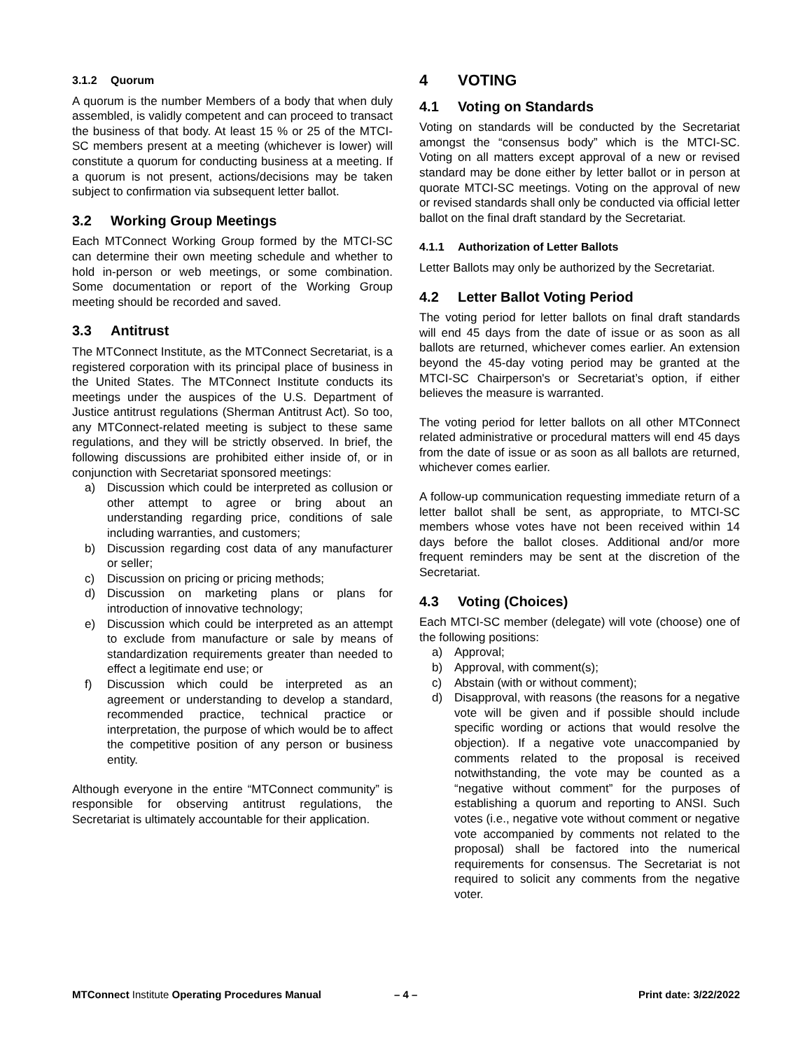3.1.2 Quorum
A quorum is the number Members of a body that when duly assembled, is validly competent and can proceed to transact the business of that body. At least 15 % or 25 of the MTCI-SC members present at a meeting (whichever is lower) will constitute a quorum for conducting business at a meeting. If a quorum is not present, actions/decisions may be taken subject to confirmation via subsequent letter ballot.
3.2 Working Group Meetings
Each MTConnect Working Group formed by the MTCI-SC can determine their own meeting schedule and whether to hold in-person or web meetings, or some combination. Some documentation or report of the Working Group meeting should be recorded and saved.
3.3 Antitrust
The MTConnect Institute, as the MTConnect Secretariat, is a registered corporation with its principal place of business in the United States. The MTConnect Institute conducts its meetings under the auspices of the U.S. Department of Justice antitrust regulations (Sherman Antitrust Act). So too, any MTConnect-related meeting is subject to these same regulations, and they will be strictly observed. In brief, the following discussions are prohibited either inside of, or in conjunction with Secretariat sponsored meetings:
a) Discussion which could be interpreted as collusion or other attempt to agree or bring about an understanding regarding price, conditions of sale including warranties, and customers;
b) Discussion regarding cost data of any manufacturer or seller;
c) Discussion on pricing or pricing methods;
d) Discussion on marketing plans or plans for introduction of innovative technology;
e) Discussion which could be interpreted as an attempt to exclude from manufacture or sale by means of standardization requirements greater than needed to effect a legitimate end use; or
f) Discussion which could be interpreted as an agreement or understanding to develop a standard, recommended practice, technical practice or interpretation, the purpose of which would be to affect the competitive position of any person or business entity.
Although everyone in the entire “MTConnect community” is responsible for observing antitrust regulations, the Secretariat is ultimately accountable for their application.
4 VOTING
4.1 Voting on Standards
Voting on standards will be conducted by the Secretariat amongst the “consensus body” which is the MTCI-SC. Voting on all matters except approval of a new or revised standard may be done either by letter ballot or in person at quorate MTCI-SC meetings. Voting on the approval of new or revised standards shall only be conducted via official letter ballot on the final draft standard by the Secretariat.
4.1.1 Authorization of Letter Ballots
Letter Ballots may only be authorized by the Secretariat.
4.2 Letter Ballot Voting Period
The voting period for letter ballots on final draft standards will end 45 days from the date of issue or as soon as all ballots are returned, whichever comes earlier. An extension beyond the 45-day voting period may be granted at the MTCI-SC Chairperson's or Secretariat’s option, if either believes the measure is warranted.
The voting period for letter ballots on all other MTConnect related administrative or procedural matters will end 45 days from the date of issue or as soon as all ballots are returned, whichever comes earlier.
A follow-up communication requesting immediate return of a letter ballot shall be sent, as appropriate, to MTCI-SC members whose votes have not been received within 14 days before the ballot closes. Additional and/or more frequent reminders may be sent at the discretion of the Secretariat.
4.3 Voting (Choices)
Each MTCI-SC member (delegate) will vote (choose) one of the following positions:
a) Approval;
b) Approval, with comment(s);
c) Abstain (with or without comment);
d) Disapproval, with reasons (the reasons for a negative vote will be given and if possible should include specific wording or actions that would resolve the objection). If a negative vote unaccompanied by comments related to the proposal is received notwithstanding, the vote may be counted as a “negative without comment” for the purposes of establishing a quorum and reporting to ANSI. Such votes (i.e., negative vote without comment or negative vote accompanied by comments not related to the proposal) shall be factored into the numerical requirements for consensus. The Secretariat is not required to solicit any comments from the negative voter.
MTConnect Institute Operating Procedures Manual – 4 – Print date: 3/22/2022